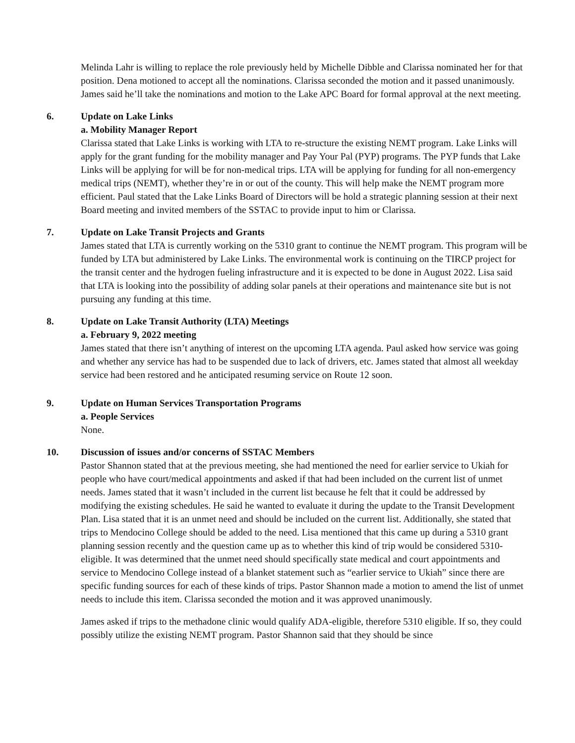Melinda Lahr is willing to replace the role previously held by Michelle Dibble and Clarissa nominated her for that position. Dena motioned to accept all the nominations. Clarissa seconded the motion and it passed unanimously. James said he’ll take the nominations and motion to the Lake APC Board for formal approval at the next meeting.
6. Update on Lake Links
a. Mobility Manager Report
Clarissa stated that Lake Links is working with LTA to re-structure the existing NEMT program. Lake Links will apply for the grant funding for the mobility manager and Pay Your Pal (PYP) programs. The PYP funds that Lake Links will be applying for will be for non-medical trips. LTA will be applying for funding for all non-emergency medical trips (NEMT), whether they’re in or out of the county. This will help make the NEMT program more efficient. Paul stated that the Lake Links Board of Directors will be hold a strategic planning session at their next Board meeting and invited members of the SSTAC to provide input to him or Clarissa.
7. Update on Lake Transit Projects and Grants
James stated that LTA is currently working on the 5310 grant to continue the NEMT program. This program will be funded by LTA but administered by Lake Links. The environmental work is continuing on the TIRCP project for the transit center and the hydrogen fueling infrastructure and it is expected to be done in August 2022. Lisa said that LTA is looking into the possibility of adding solar panels at their operations and maintenance site but is not pursuing any funding at this time.
8. Update on Lake Transit Authority (LTA) Meetings
a. February 9, 2022 meeting
James stated that there isn’t anything of interest on the upcoming LTA agenda. Paul asked how service was going and whether any service has had to be suspended due to lack of drivers, etc. James stated that almost all weekday service had been restored and he anticipated resuming service on Route 12 soon.
9. Update on Human Services Transportation Programs
a. People Services
None.
10. Discussion of issues and/or concerns of SSTAC Members
Pastor Shannon stated that at the previous meeting, she had mentioned the need for earlier service to Ukiah for people who have court/medical appointments and asked if that had been included on the current list of unmet needs. James stated that it wasn’t included in the current list because he felt that it could be addressed by modifying the existing schedules. He said he wanted to evaluate it during the update to the Transit Development Plan. Lisa stated that it is an unmet need and should be included on the current list. Additionally, she stated that trips to Mendocino College should be added to the need. Lisa mentioned that this came up during a 5310 grant planning session recently and the question came up as to whether this kind of trip would be considered 5310-eligible. It was determined that the unmet need should specifically state medical and court appointments and service to Mendocino College instead of a blanket statement such as “earlier service to Ukiah” since there are specific funding sources for each of these kinds of trips. Pastor Shannon made a motion to amend the list of unmet needs to include this item. Clarissa seconded the motion and it was approved unanimously.
James asked if trips to the methadone clinic would qualify ADA-eligible, therefore 5310 eligible. If so, they could possibly utilize the existing NEMT program. Pastor Shannon said that they should be since